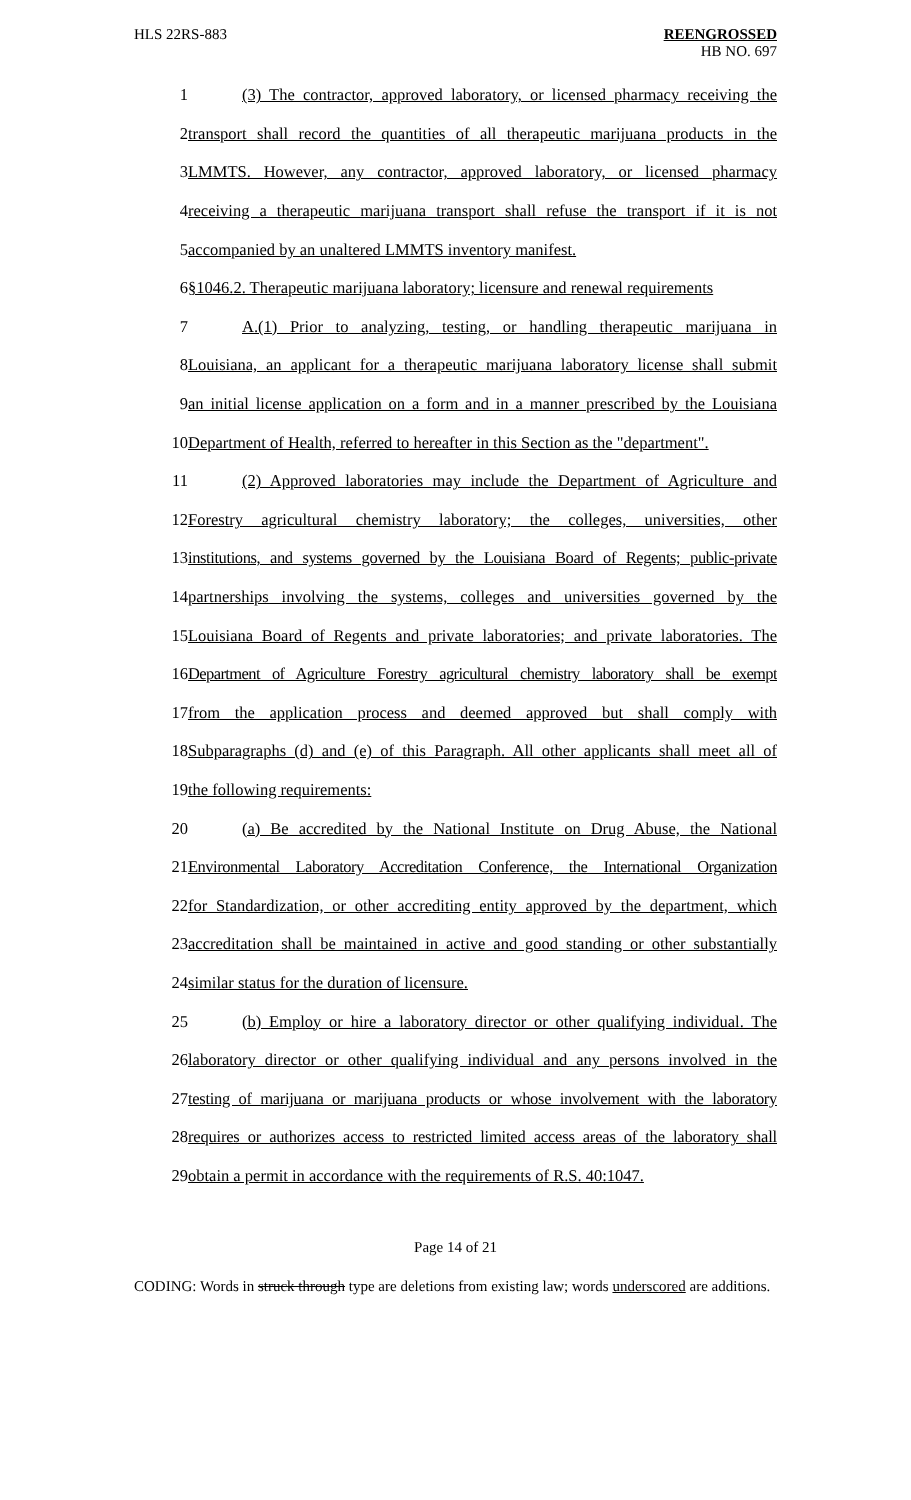HLS 22RS-883 REENGROSSED
HB NO. 697
1 (3) The contractor, approved laboratory, or licensed pharmacy receiving the
2 transport shall record the quantities of all therapeutic marijuana products in the
3 LMMTS. However, any contractor, approved laboratory, or licensed pharmacy
4 receiving a therapeutic marijuana transport shall refuse the transport if it is not
5 accompanied by an unaltered LMMTS inventory manifest.
6 §1046.2. Therapeutic marijuana laboratory; licensure and renewal requirements
7 A.(1) Prior to analyzing, testing, or handling therapeutic marijuana in
8 Louisiana, an applicant for a therapeutic marijuana laboratory license shall submit
9 an initial license application on a form and in a manner prescribed by the Louisiana
10 Department of Health, referred to hereafter in this Section as the "department".
11 (2) Approved laboratories may include the Department of Agriculture and
12 Forestry agricultural chemistry laboratory; the colleges, universities, other
13 institutions, and systems governed by the Louisiana Board of Regents; public-private
14 partnerships involving the systems, colleges and universities governed by the
15 Louisiana Board of Regents and private laboratories; and private laboratories. The
16 Department of Agriculture Forestry agricultural chemistry laboratory shall be exempt
17 from the application process and deemed approved but shall comply with
18 Subparagraphs (d) and (e) of this Paragraph. All other applicants shall meet all of
19 the following requirements:
20 (a) Be accredited by the National Institute on Drug Abuse, the National
21 Environmental Laboratory Accreditation Conference, the International Organization
22 for Standardization, or other accrediting entity approved by the department, which
23 accreditation shall be maintained in active and good standing or other substantially
24 similar status for the duration of licensure.
25 (b) Employ or hire a laboratory director or other qualifying individual. The
26 laboratory director or other qualifying individual and any persons involved in the
27 testing of marijuana or marijuana products or whose involvement with the laboratory
28 requires or authorizes access to restricted limited access areas of the laboratory shall
29 obtain a permit in accordance with the requirements of R.S. 40:1047.
Page 14 of 21
CODING: Words in struck through type are deletions from existing law; words underscored are additions.